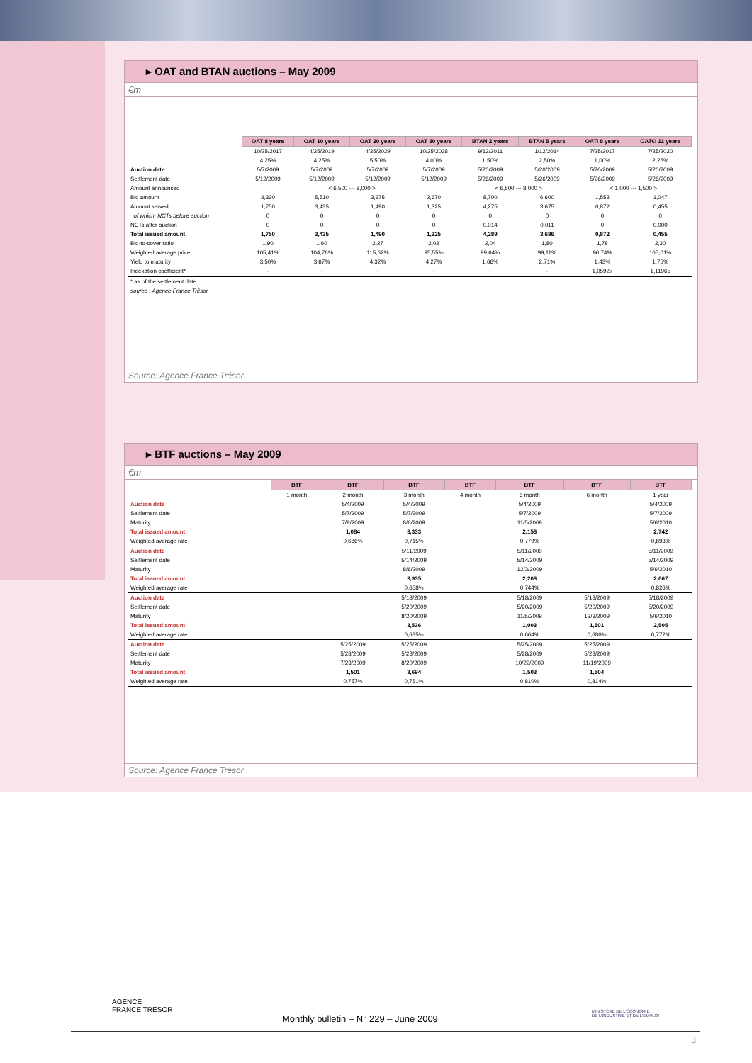▸ OAT and BTAN auctions – May 2009
€m
| | OAT 8 years | OAT 10 years | OAT 20 years | OAT 30 years | BTAN 2 years | BTAN 5 years | OATi 8 years | OAT€i 11 years |
| | 10/25/2017 | 4/25/2019 | 4/25/2029 | 10/25/2038 | 9/12/2011 | 1/12/2014 | 7/25/2017 | 7/25/2020 |
| | 4,25% | 4,25% | 5,50% | 4,00% | 1,50% | 2,50% | 1,00% | 2,25% |
| Auction date | 5/7/2009 | 5/7/2009 | 5/7/2009 | 5/7/2009 | 5/20/2009 | 5/20/2009 | 5/20/2009 | 5/20/2009 |
| Settlement date | 5/12/2009 | 5/12/2009 | 5/12/2009 | 5/12/2009 | 5/26/2009 | 5/26/2009 | 5/26/2009 | 5/26/2009 |
| Amount announced | < 6,500 --- 8,000 > | | | | < 6,500 --- 8,000 > | | < 1,000 --- 1,500 > | |
| Bid amount | 3,330 | 5,510 | 3,375 | 2,670 | 8,700 | 6,600 | 1,552 | 1,047 |
| Amount served | 1,750 | 3,435 | 1,490 | 1,325 | 4,275 | 3,675 | 0,872 | 0,455 |
| of which: NCTs before auction | 0 | 0 | 0 | 0 | 0 | 0 | 0 | 0 |
| NCTs after auction | 0 | 0 | 0 | 0 | 0,014 | 0,011 | 0 | 0,000 |
| Total issued amount | 1,750 | 3,435 | 1,490 | 1,325 | 4,289 | 3,686 | 0,872 | 0,455 |
| Bid-to-cover ratio | 1,90 | 1,60 | 2,27 | 2,02 | 2,04 | 1,80 | 1,78 | 2,30 |
| Weighted average price | 105,41% | 104,76% | 115,62% | 95,55% | 99,64% | 99,11% | 96,74% | 105,01% |
| Yield to maturity | 3,50% | 3,67% | 4,32% | 4,27% | 1,66% | 2,71% | 1,43% | 1,75% |
| Indexation coefficient* | - | - | - | - | - | - | 1,05927 | 1,11965 |
| * as of the settlement date | | | | | | | | |
| source : Agence France Trésor | | | | | | | | |
Source: Agence France Trésor
▸ BTF auctions – May 2009
€m
| | BTF | BTF | BTF | BTF | BTF | BTF | BTF |
| | 1 month | 2 month | 3 month | 4 month | 6 month | 6 month | 1 year |
| Auction date | | 5/4/2009 | 5/4/2009 | | 5/4/2009 | | 5/4/2009 |
| Settlement date | | 5/7/2009 | 5/7/2009 | | 5/7/2009 | | 5/7/2009 |
| Maturity | | 7/9/2009 | 8/6/2009 | | 11/5/2009 | | 5/6/2010 |
| Total issued amount | | 1,084 | 3,333 | | 2,158 | | 2,742 |
| Weighted average rate | | 0,686% | 0,715% | | 0,779% | | 0,893% |
| Auction date | | | 5/11/2009 | | 5/11/2009 | | 5/11/2009 |
| Settlement date | | | 5/14/2009 | | 5/14/2009 | | 5/14/2009 |
| Maturity | | | 8/6/2009 | | 12/3/2009 | | 5/6/2010 |
| Total issued amount | | | 3,935 | | 2,208 | | 2,667 |
| Weighted average rate | | | 0,658% | | 0,744% | | 0,826% |
| Auction date | | | 5/18/2009 | | 5/18/2009 | 5/18/2009 | 5/18/2009 |
| Settlement date | | | 5/20/2009 | | 5/20/2009 | 5/20/2009 | 5/20/2009 |
| Maturity | | | 8/20/2009 | | 11/5/2009 | 12/3/2009 | 5/6/2010 |
| Total issued amount | | | 3,536 | | 1,003 | 1,501 | 2,505 |
| Weighted average rate | | | 0,635% | | 0,664% | 0,680% | 0,772% |
| Auction date | | 5/25/2009 | 5/25/2009 | | 5/25/2009 | 5/25/2009 | |
| Settlement date | | 5/28/2009 | 5/28/2009 | | 5/28/2009 | 5/28/2009 | |
| Maturity | | 7/23/2009 | 8/20/2009 | | 10/22/2009 | 11/19/2009 | |
| Total issued amount | | 1,501 | 3,694 | | 1,503 | 1,504 | |
| Weighted average rate | | 0,757% | 0,751% | | 0,810% | 0,814% | |
Source: Agence France Trésor
AGENCE
FRANCE TRÉSOR
Monthly bulletin – N° 229 – June 2009
MINISTÈRE DE L'ÉCONOMIE
DE L'INDUSTRIE ET DE L'EMPLOI
3